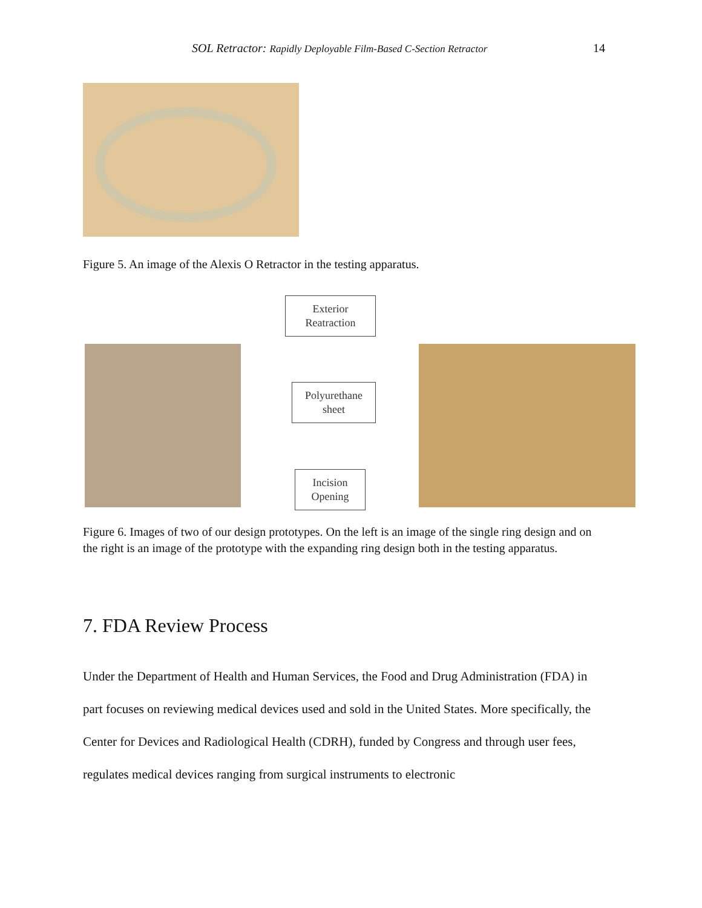SOL Retractor: Rapidly Deployable Film-Based C-Section Retractor 14
Figure 5. An image of the Alexis O Retractor in the testing apparatus.
Exterior
Reatraction
Polyurethane
sheet
Incision
Opening
Figure 6. Images of two of our design prototypes. On the left is an image of the single ring design and on the right is an image of the prototype with the expanding ring design both in the testing apparatus.
7. FDA Review Process
Under the Department of Health and Human Services, the Food and Drug Administration (FDA) in part focuses on reviewing medical devices used and sold in the United States. More specifically, the Center for Devices and Radiological Health (CDRH), funded by Congress and through user fees, regulates medical devices ranging from surgical instruments to electronic